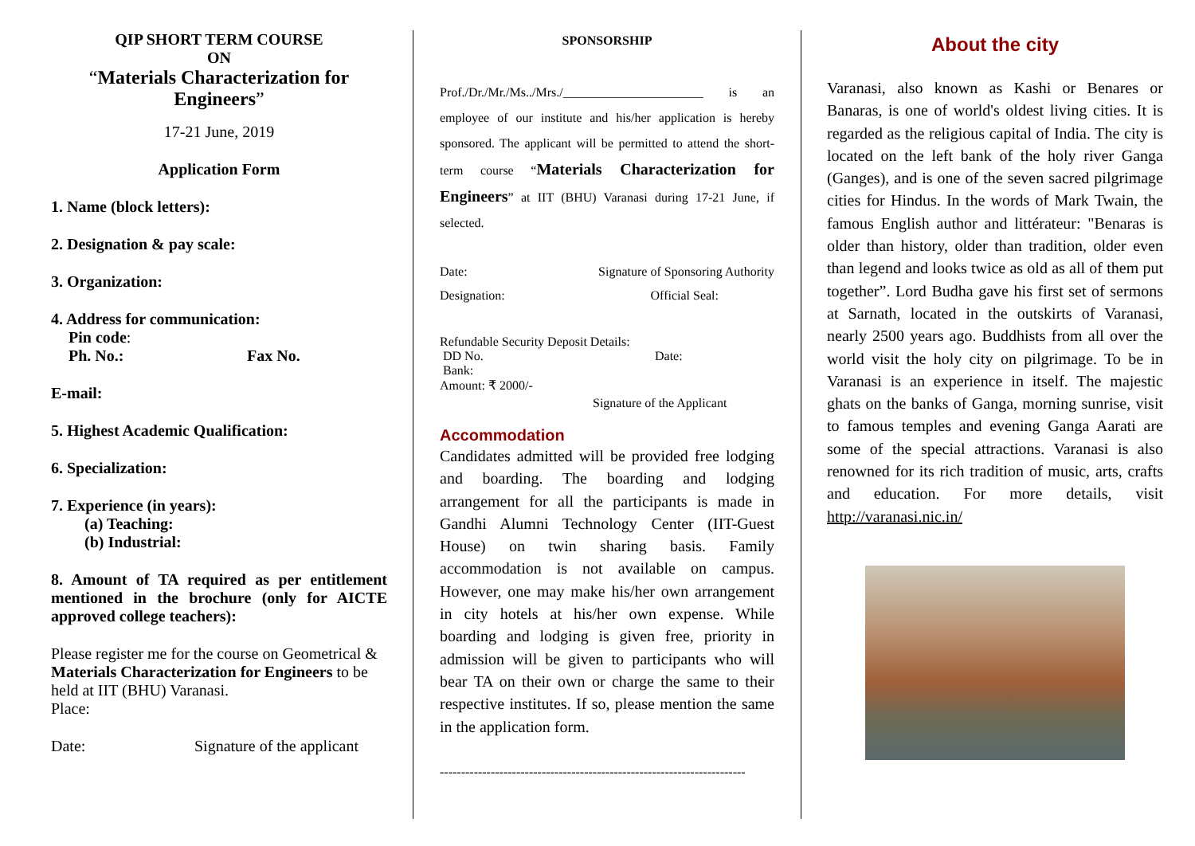QIP SHORT TERM COURSE
ON
“Materials Characterization for Engineers”
17-21 June, 2019
Application Form
1. Name (block letters):
2. Designation & pay scale:
3. Organization:
4. Address for communication:
Pin code:
Ph. No.: Fax No.
E-mail:
5. Highest Academic Qualification:
6. Specialization:
7. Experience (in years):
(a) Teaching:
(b) Industrial:
8. Amount of TA required as per entitlement mentioned in the brochure (only for AICTE approved college teachers):
Please register me for the course on Geometrical & Materials Characterization for Engineers to be held at IIT (BHU) Varanasi.
Place:
Date: Signature of the applicant
SPONSORSHIP
Prof./Dr./Mr./Ms../Mrs./______________________ is an employee of our institute and his/her application is hereby sponsored. The applicant will be permitted to attend the short-term course “Materials Characterization for Engineers” at IIT (BHU) Varanasi during 17-21 June, if selected.
Date: Signature of Sponsoring Authority
Designation: Official Seal:
Refundable Security Deposit Details:
DD No. Date:
Bank:
Amount: ₹ 2000/-
Signature of the Applicant
Accommodation
Candidates admitted will be provided free lodging and boarding. The boarding and lodging arrangement for all the participants is made in Gandhi Alumni Technology Center (IIT-Guest House) on twin sharing basis. Family accommodation is not available on campus. However, one may make his/her own arrangement in city hotels at his/her own expense. While boarding and lodging is given free, priority in admission will be given to participants who will bear TA on their own or charge the same to their respective institutes. If so, please mention the same in the application form.
------------------------------------------------------------------------
About the city
Varanasi, also known as Kashi or Benares or Banaras, is one of world's oldest living cities. It is regarded as the religious capital of India. The city is located on the left bank of the holy river Ganga (Ganges), and is one of the seven sacred pilgrimage cities for Hindus. In the words of Mark Twain, the famous English author and littérateur: "Benaras is older than history, older than tradition, older even than legend and looks twice as old as all of them put together”. Lord Budha gave his first set of sermons at Sarnath, located in the outskirts of Varanasi, nearly 2500 years ago. Buddhists from all over the world visit the holy city on pilgrimage. To be in Varanasi is an experience in itself. The majestic ghats on the banks of Ganga, morning sunrise, visit to famous temples and evening Ganga Aarati are some of the special attractions. Varanasi is also renowned for its rich tradition of music, arts, crafts and education. For more details, visit http://varanasi.nic.in/